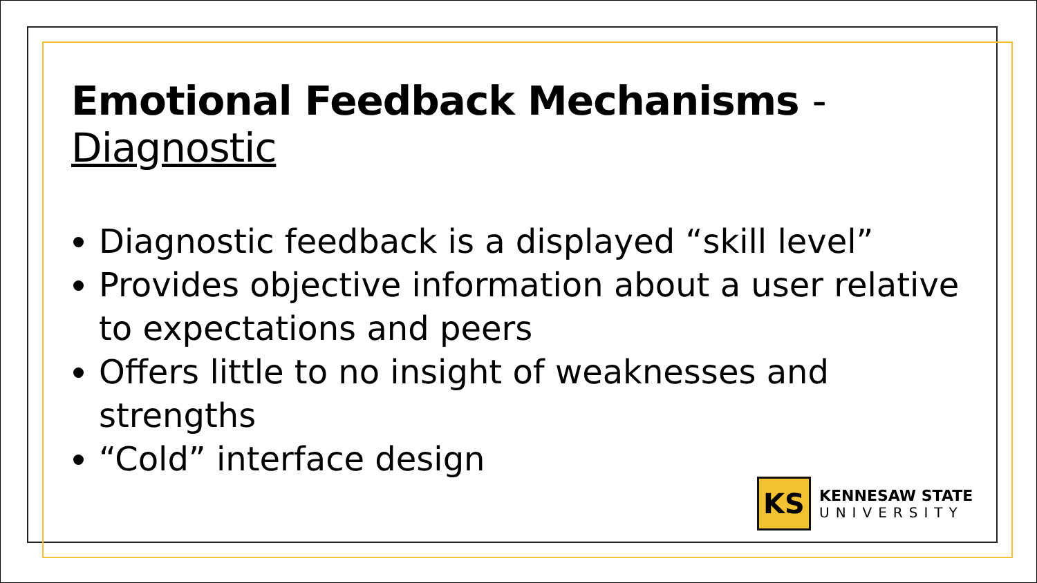Emotional Feedback Mechanisms - Diagnostic
Diagnostic feedback is a displayed “skill level”
Provides objective information about a user relative to expectations and peers
Offers little to no insight of weaknesses and strengths
“Cold” interface design
KS
KENNESAW STATE
UNIVERSITY